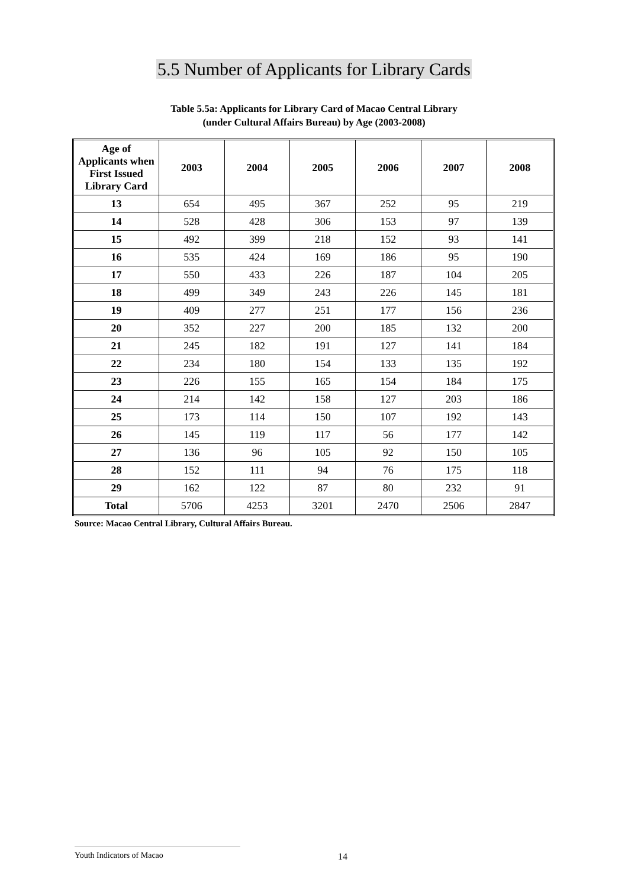5.5 Number of Applicants for Library Cards
Table 5.5a: Applicants for Library Card of Macao Central Library
(under Cultural Affairs Bureau) by Age (2003-2008)
| Age of Applicants when First Issued Library Card | 2003 | 2004 | 2005 | 2006 | 2007 | 2008 |
| --- | --- | --- | --- | --- | --- | --- |
| 13 | 654 | 495 | 367 | 252 | 95 | 219 |
| 14 | 528 | 428 | 306 | 153 | 97 | 139 |
| 15 | 492 | 399 | 218 | 152 | 93 | 141 |
| 16 | 535 | 424 | 169 | 186 | 95 | 190 |
| 17 | 550 | 433 | 226 | 187 | 104 | 205 |
| 18 | 499 | 349 | 243 | 226 | 145 | 181 |
| 19 | 409 | 277 | 251 | 177 | 156 | 236 |
| 20 | 352 | 227 | 200 | 185 | 132 | 200 |
| 21 | 245 | 182 | 191 | 127 | 141 | 184 |
| 22 | 234 | 180 | 154 | 133 | 135 | 192 |
| 23 | 226 | 155 | 165 | 154 | 184 | 175 |
| 24 | 214 | 142 | 158 | 127 | 203 | 186 |
| 25 | 173 | 114 | 150 | 107 | 192 | 143 |
| 26 | 145 | 119 | 117 | 56 | 177 | 142 |
| 27 | 136 | 96 | 105 | 92 | 150 | 105 |
| 28 | 152 | 111 | 94 | 76 | 175 | 118 |
| 29 | 162 | 122 | 87 | 80 | 232 | 91 |
| Total | 5706 | 4253 | 3201 | 2470 | 2506 | 2847 |
Source: Macao Central Library, Cultural Affairs Bureau.
Youth Indicators of Macao
14